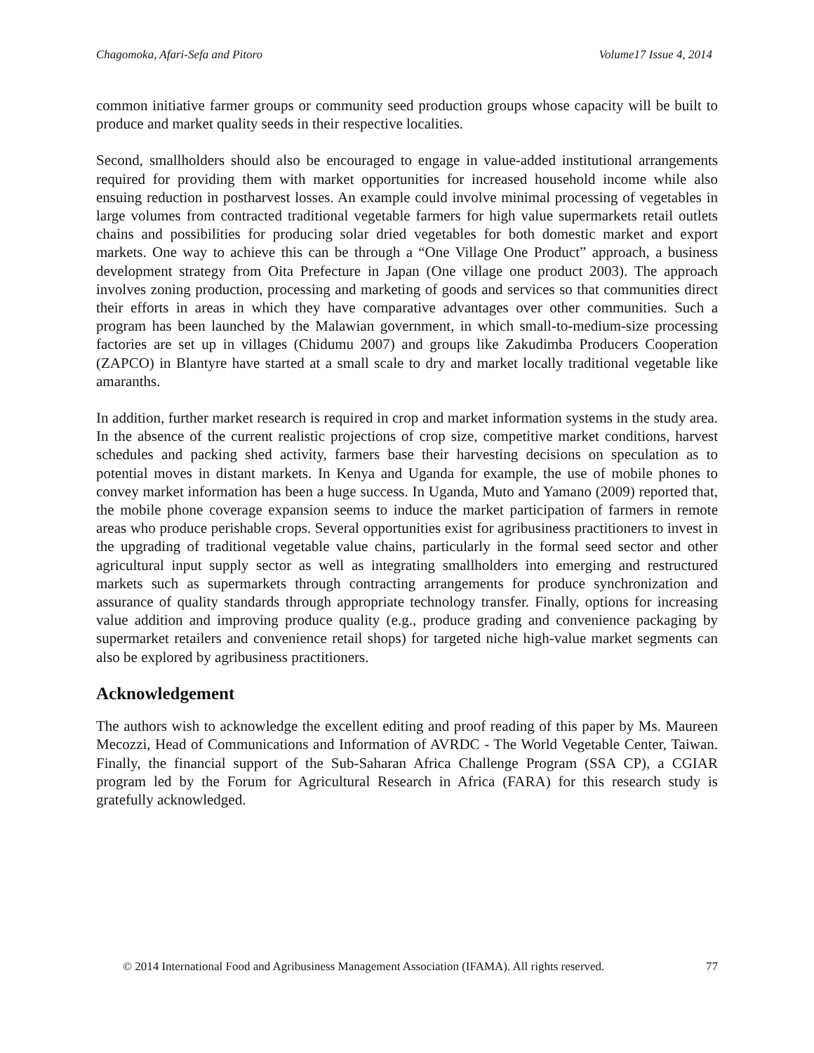Chagomoka, Afari-Sefa and Pitoro Volume17 Issue 4, 2014
common initiative farmer groups or community seed production groups whose capacity will be built to produce and market quality seeds in their respective localities.
Second, smallholders should also be encouraged to engage in value-added institutional arrangements required for providing them with market opportunities for increased household income while also ensuing reduction in postharvest losses. An example could involve minimal processing of vegetables in large volumes from contracted traditional vegetable farmers for high value supermarkets retail outlets chains and possibilities for producing solar dried vegetables for both domestic market and export markets. One way to achieve this can be through a “One Village One Product” approach, a business development strategy from Oita Prefecture in Japan (One village one product 2003). The approach involves zoning production, processing and marketing of goods and services so that communities direct their efforts in areas in which they have comparative advantages over other communities. Such a program has been launched by the Malawian government, in which small-to-medium-size processing factories are set up in villages (Chidumu 2007) and groups like Zakudimba Producers Cooperation (ZAPCO) in Blantyre have started at a small scale to dry and market locally traditional vegetable like amaranths.
In addition, further market research is required in crop and market information systems in the study area. In the absence of the current realistic projections of crop size, competitive market conditions, harvest schedules and packing shed activity, farmers base their harvesting decisions on speculation as to potential moves in distant markets. In Kenya and Uganda for example, the use of mobile phones to convey market information has been a huge success. In Uganda, Muto and Yamano (2009) reported that, the mobile phone coverage expansion seems to induce the market participation of farmers in remote areas who produce perishable crops. Several opportunities exist for agribusiness practitioners to invest in the upgrading of traditional vegetable value chains, particularly in the formal seed sector and other agricultural input supply sector as well as integrating smallholders into emerging and restructured markets such as supermarkets through contracting arrangements for produce synchronization and assurance of quality standards through appropriate technology transfer. Finally, options for increasing value addition and improving produce quality (e.g., produce grading and convenience packaging by supermarket retailers and convenience retail shops) for targeted niche high-value market segments can also be explored by agribusiness practitioners.
Acknowledgement
The authors wish to acknowledge the excellent editing and proof reading of this paper by Ms. Maureen Mecozzi, Head of Communications and Information of AVRDC - The World Vegetable Center, Taiwan. Finally, the financial support of the Sub-Saharan Africa Challenge Program (SSA CP), a CGIAR program led by the Forum for Agricultural Research in Africa (FARA) for this research study is gratefully acknowledged.
© 2014 International Food and Agribusiness Management Association (IFAMA). All rights reserved. 77